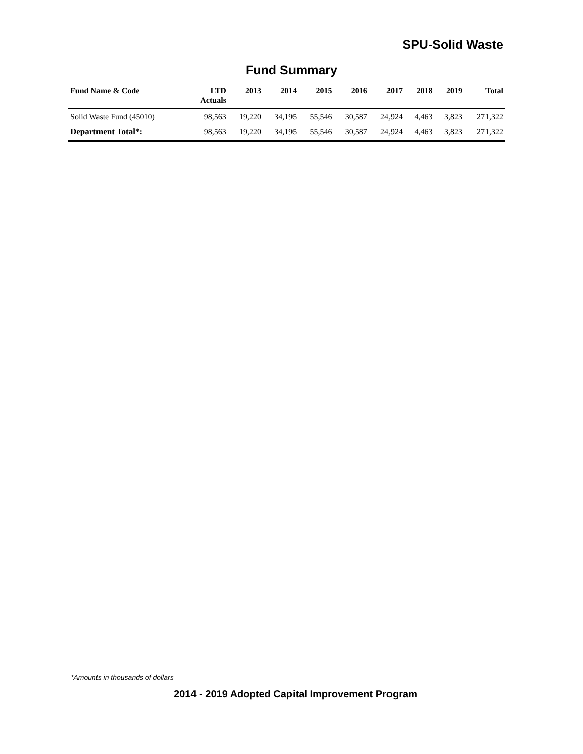SPU-Solid Waste
Fund Summary
| Fund Name & Code | LTD Actuals | 2013 | 2014 | 2015 | 2016 | 2017 | 2018 | 2019 | Total |
| --- | --- | --- | --- | --- | --- | --- | --- | --- | --- |
| Solid Waste Fund (45010) | 98,563 | 19,220 | 34,195 | 55,546 | 30,587 | 24,924 | 4,463 | 3,823 | 271,322 |
| Department Total*: | 98,563 | 19,220 | 34,195 | 55,546 | 30,587 | 24,924 | 4,463 | 3,823 | 271,322 |
*Amounts in thousands of dollars
2014 - 2019 Adopted Capital Improvement Program